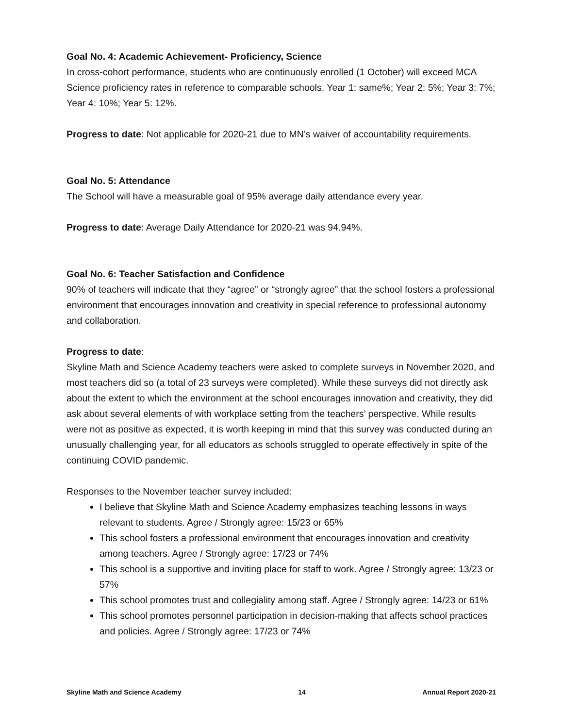Goal No. 4: Academic Achievement- Proficiency, Science
In cross-cohort performance, students who are continuously enrolled (1 October) will exceed MCA Science proficiency rates in reference to comparable schools. Year 1: same%; Year 2: 5%; Year 3: 7%; Year 4: 10%; Year 5: 12%.
Progress to date: Not applicable for 2020-21 due to MN’s waiver of accountability requirements.
Goal No. 5: Attendance
The School will have a measurable goal of 95% average daily attendance every year.
Progress to date: Average Daily Attendance for 2020-21 was 94.94%.
Goal No. 6: Teacher Satisfaction and Confidence
90% of teachers will indicate that they “agree” or “strongly agree” that the school fosters a professional environment that encourages innovation and creativity in special reference to professional autonomy and collaboration.
Progress to date:
Skyline Math and Science Academy teachers were asked to complete surveys in November 2020, and most teachers did so (a total of 23 surveys were completed). While these surveys did not directly ask about the extent to which the environment at the school encourages innovation and creativity, they did ask about several elements of with workplace setting from the teachers’ perspective. While results were not as positive as expected, it is worth keeping in mind that this survey was conducted during an unusually challenging year, for all educators as schools struggled to operate effectively in spite of the continuing COVID pandemic.
Responses to the November teacher survey included:
I believe that Skyline Math and Science Academy emphasizes teaching lessons in ways relevant to students. Agree / Strongly agree: 15/23 or 65%
This school fosters a professional environment that encourages innovation and creativity among teachers. Agree / Strongly agree: 17/23 or 74%
This school is a supportive and inviting place for staff to work. Agree / Strongly agree: 13/23 or 57%
This school promotes trust and collegiality among staff. Agree / Strongly agree: 14/23 or 61%
This school promotes personnel participation in decision-making that affects school practices and policies. Agree / Strongly agree: 17/23 or 74%
Skyline Math and Science Academy 14 Annual Report 2020-21